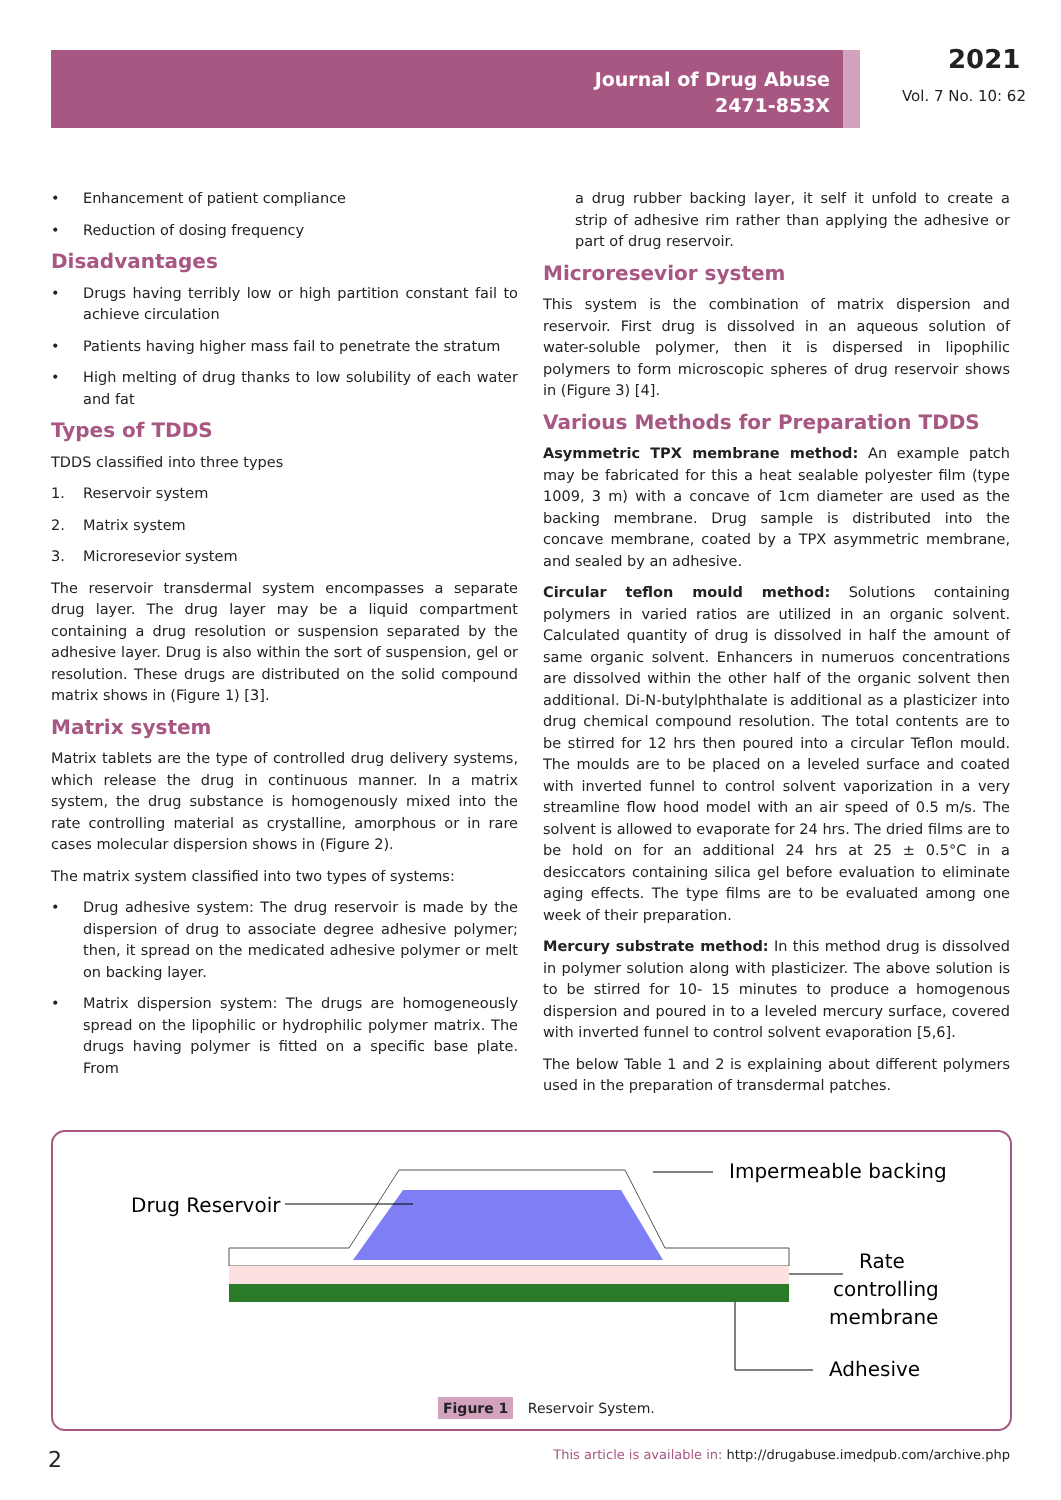Journal of Drug Abuse
2471-853X
2021
Vol. 7 No. 10: 62
• Enhancement of patient compliance
• Reduction of dosing frequency
Disadvantages
• Drugs having terribly low or high partition constant fail to achieve circulation
• Patients having higher mass fail to penetrate the stratum
• High melting of drug thanks to low solubility of each water and fat
Types of TDDS
TDDS classified into three types
1. Reservoir system
2. Matrix system
3. Microresevior system
The reservoir transdermal system encompasses a separate drug layer. The drug layer may be a liquid compartment containing a drug resolution or suspension separated by the adhesive layer. Drug is also within the sort of suspension, gel or resolution. These drugs are distributed on the solid compound matrix shows in (Figure 1) [3].
Matrix system
Matrix tablets are the type of controlled drug delivery systems, which release the drug in continuous manner. In a matrix system, the drug substance is homogenously mixed into the rate controlling material as crystalline, amorphous or in rare cases molecular dispersion shows in (Figure 2).
The matrix system classified into two types of systems:
• Drug adhesive system: The drug reservoir is made by the dispersion of drug to associate degree adhesive polymer; then, it spread on the medicated adhesive polymer or melt on backing layer.
• Matrix dispersion system: The drugs are homogeneously spread on the lipophilic or hydrophilic polymer matrix. The drugs having polymer is fitted on a specific base plate. From
a drug rubber backing layer, it self it unfold to create a strip of adhesive rim rather than applying the adhesive or part of drug reservoir.
Microresevior system
This system is the combination of matrix dispersion and reservoir. First drug is dissolved in an aqueous solution of water-soluble polymer, then it is dispersed in lipophilic polymers to form microscopic spheres of drug reservoir shows in (Figure 3) [4].
Various Methods for Preparation TDDS
Asymmetric TPX membrane method: An example patch may be fabricated for this a heat sealable polyester film (type 1009, 3 m) with a concave of 1cm diameter are used as the backing membrane. Drug sample is distributed into the concave membrane, coated by a TPX asymmetric membrane, and sealed by an adhesive.
Circular teflon mould method: Solutions containing polymers in varied ratios are utilized in an organic solvent. Calculated quantity of drug is dissolved in half the amount of same organic solvent. Enhancers in numeruos concentrations are dissolved within the other half of the organic solvent then additional. Di-N-butylphthalate is additional as a plasticizer into drug chemical compound resolution. The total contents are to be stirred for 12 hrs then poured into a circular Teflon mould. The moulds are to be placed on a leveled surface and coated with inverted funnel to control solvent vaporization in a very streamline flow hood model with an air speed of 0.5 m/s. The solvent is allowed to evaporate for 24 hrs. The dried films are to be hold on for an additional 24 hrs at 25 ± 0.5°C in a desiccators containing silica gel before evaluation to eliminate aging effects. The type films are to be evaluated among one week of their preparation.
Mercury substrate method: In this method drug is dissolved in polymer solution along with plasticizer. The above solution is to be stirred for 10- 15 minutes to produce a homogenous dispersion and poured in to a leveled mercury surface, covered with inverted funnel to control solvent evaporation [5,6].
The below Table 1 and 2 is explaining about different polymers used in the preparation of transdermal patches.
Drug Reservoir
Impermeable backing
Rate
controlling
membrane
Adhesive
Figure 1 Reservoir System.
2
This article is available in: http://drugabuse.imedpub.com/archive.php